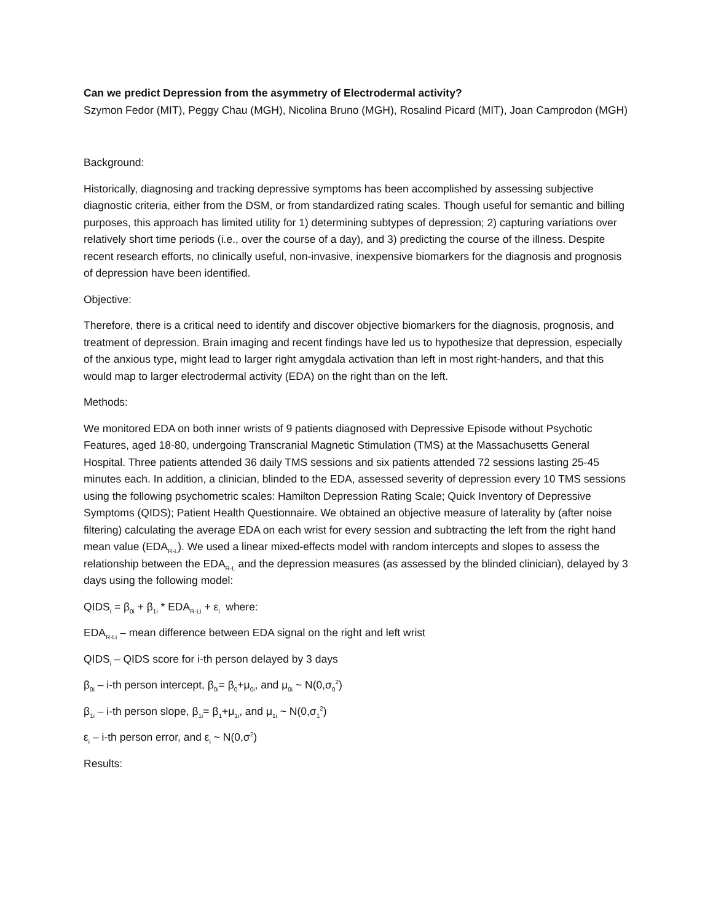Can we predict Depression from the asymmetry of Electrodermal activity?
Szymon Fedor (MIT), Peggy Chau (MGH), Nicolina Bruno (MGH), Rosalind Picard (MIT), Joan Camprodon (MGH)
Background:
Historically, diagnosing and tracking depressive symptoms has been accomplished by assessing subjective diagnostic criteria, either from the DSM, or from standardized rating scales. Though useful for semantic and billing purposes, this approach has limited utility for 1) determining subtypes of depression; 2) capturing variations over relatively short time periods (i.e., over the course of a day), and 3) predicting the course of the illness. Despite recent research efforts, no clinically useful, non-invasive, inexpensive biomarkers for the diagnosis and prognosis of depression have been identified.
Objective:
Therefore, there is a critical need to identify and discover objective biomarkers for the diagnosis, prognosis, and treatment of depression. Brain imaging and recent findings have led us to hypothesize that depression, especially of the anxious type, might lead to larger right amygdala activation than left in most right-handers, and that this would map to larger electrodermal activity (EDA) on the right than on the left.
Methods:
We monitored EDA on both inner wrists of 9 patients diagnosed with Depressive Episode without Psychotic Features, aged 18-80, undergoing Transcranial Magnetic Stimulation (TMS) at the Massachusetts General Hospital. Three patients attended 36 daily TMS sessions and six patients attended 72 sessions lasting 25-45 minutes each. In addition, a clinician, blinded to the EDA, assessed severity of depression every 10 TMS sessions using the following psychometric scales: Hamilton Depression Rating Scale; Quick Inventory of Depressive Symptoms (QIDS); Patient Health Questionnaire. We obtained an objective measure of laterality by (after noise filtering) calculating the average EDA on each wrist for every session and subtracting the left from the right hand mean value (EDA<sub>R-L</sub>). We used a linear mixed-effects model with random intercepts and slopes to assess the relationship between the EDA<sub>R-L</sub> and the depression measures (as assessed by the blinded clinician), delayed by 3 days using the following model:
QIDS<sub>i</sub> = β<sub>0i</sub> + β<sub>1i</sub> * EDA<sub>R-Li</sub> + ε<sub>i</sub> where:
EDA<sub>R-Li</sub> – mean difference between EDA signal on the right and left wrist
QIDS<sub>i</sub> – QIDS score for i-th person delayed by 3 days
β<sub>0i</sub> – i-th person intercept, β<sub>0i</sub>= β<sub>0</sub>+μ<sub>0i</sub>, and μ<sub>0i</sub> ~ N(0,σ<sub>0</sub><sup>2</sup>)
β<sub>1i</sub> – i-th person slope, β<sub>1i</sub>= β<sub>1</sub>+μ<sub>1i</sub>, and μ<sub>1i</sub> ~ N(0,σ<sub>1</sub><sup>2</sup>)
ε<sub>i</sub> – i-th person error, and ε<sub>i</sub> ~ N(0,σ<sup>2</sup>)
Results: